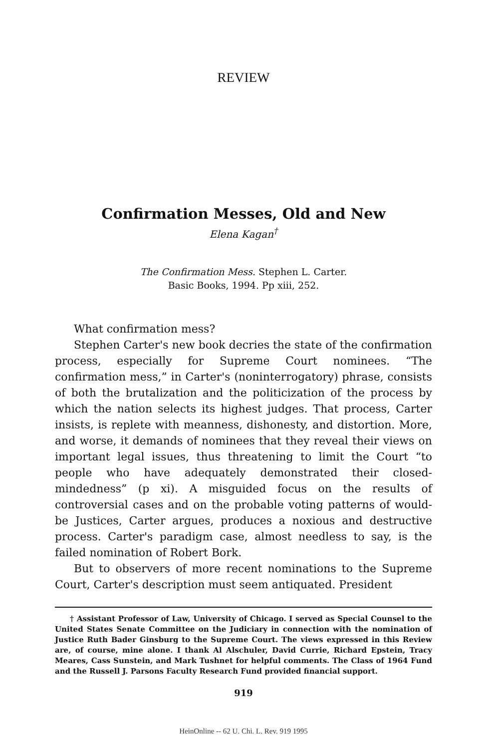REVIEW
Confirmation Messes, Old and New
Elena Kagan<sup>†</sup>
The Confirmation Mess. Stephen L. Carter.
Basic Books, 1994. Pp xiii, 252.
What confirmation mess?
Stephen Carter's new book decries the state of the confirmation process, especially for Supreme Court nominees. “The confirmation mess,” in Carter's (noninterrogatory) phrase, consists of both the brutalization and the politicization of the process by which the nation selects its highest judges. That process, Carter insists, is replete with meanness, dishonesty, and distortion. More, and worse, it demands of nominees that they reveal their views on important legal issues, thus threatening to limit the Court “to people who have adequately demonstrated their closed-mindedness” (p xi). A misguided focus on the results of controversial cases and on the probable voting patterns of would-be Justices, Carter argues, produces a noxious and destructive process. Carter's paradigm case, almost needless to say, is the failed nomination of Robert Bork.
But to observers of more recent nominations to the Supreme Court, Carter's description must seem antiquated. President
† Assistant Professor of Law, University of Chicago. I served as Special Counsel to the United States Senate Committee on the Judiciary in connection with the nomination of Justice Ruth Bader Ginsburg to the Supreme Court. The views expressed in this Review are, of course, mine alone. I thank Al Alschuler, David Currie, Richard Epstein, Tracy Meares, Cass Sunstein, and Mark Tushnet for helpful comments. The Class of 1964 Fund and the Russell J. Parsons Faculty Research Fund provided financial support.
919
HeinOnline -- 62 U. Chi. L. Rev. 919 1995